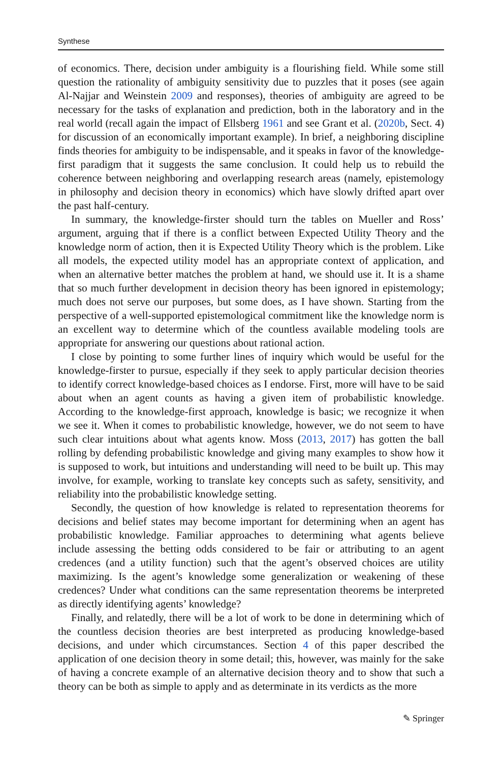Synthese
of economics. There, decision under ambiguity is a flourishing field. While some still question the rationality of ambiguity sensitivity due to puzzles that it poses (see again Al-Najjar and Weinstein 2009 and responses), theories of ambiguity are agreed to be necessary for the tasks of explanation and prediction, both in the laboratory and in the real world (recall again the impact of Ellsberg 1961 and see Grant et al. (2020b, Sect. 4) for discussion of an economically important example). In brief, a neighboring discipline finds theories for ambiguity to be indispensable, and it speaks in favor of the knowledge-first paradigm that it suggests the same conclusion. It could help us to rebuild the coherence between neighboring and overlapping research areas (namely, epistemology in philosophy and decision theory in economics) which have slowly drifted apart over the past half-century.
In summary, the knowledge-firster should turn the tables on Mueller and Ross’ argument, arguing that if there is a conflict between Expected Utility Theory and the knowledge norm of action, then it is Expected Utility Theory which is the problem. Like all models, the expected utility model has an appropriate context of application, and when an alternative better matches the problem at hand, we should use it. It is a shame that so much further development in decision theory has been ignored in epistemology; much does not serve our purposes, but some does, as I have shown. Starting from the perspective of a well-supported epistemological commitment like the knowledge norm is an excellent way to determine which of the countless available modeling tools are appropriate for answering our questions about rational action.
I close by pointing to some further lines of inquiry which would be useful for the knowledge-firster to pursue, especially if they seek to apply particular decision theories to identify correct knowledge-based choices as I endorse. First, more will have to be said about when an agent counts as having a given item of probabilistic knowledge. According to the knowledge-first approach, knowledge is basic; we recognize it when we see it. When it comes to probabilistic knowledge, however, we do not seem to have such clear intuitions about what agents know. Moss (2013, 2017) has gotten the ball rolling by defending probabilistic knowledge and giving many examples to show how it is supposed to work, but intuitions and understanding will need to be built up. This may involve, for example, working to translate key concepts such as safety, sensitivity, and reliability into the probabilistic knowledge setting.
Secondly, the question of how knowledge is related to representation theorems for decisions and belief states may become important for determining when an agent has probabilistic knowledge. Familiar approaches to determining what agents believe include assessing the betting odds considered to be fair or attributing to an agent credences (and a utility function) such that the agent’s observed choices are utility maximizing. Is the agent’s knowledge some generalization or weakening of these credences? Under what conditions can the same representation theorems be interpreted as directly identifying agents’ knowledge?
Finally, and relatedly, there will be a lot of work to be done in determining which of the countless decision theories are best interpreted as producing knowledge-based decisions, and under which circumstances. Section 4 of this paper described the application of one decision theory in some detail; this, however, was mainly for the sake of having a concrete example of an alternative decision theory and to show that such a theory can be both as simple to apply and as determinate in its verdicts as the more
✎ Springer